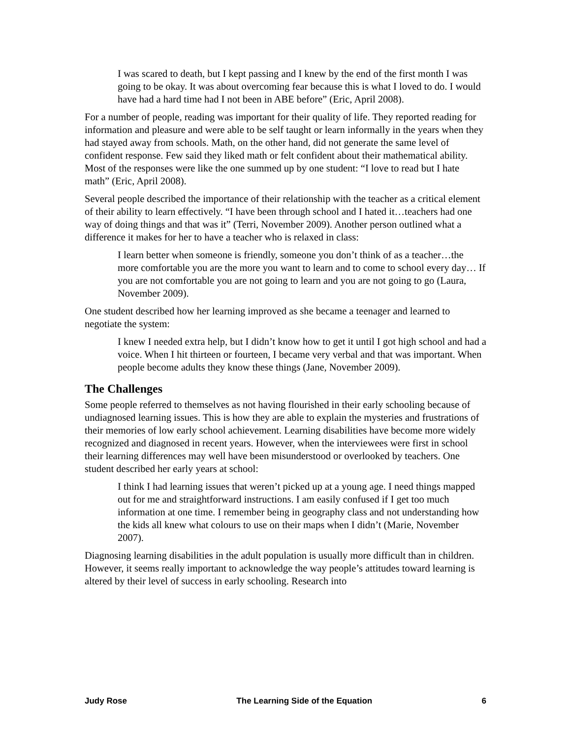I was scared to death, but I kept passing and I knew by the end of the first month I was going to be okay. It was about overcoming fear because this is what I loved to do. I would have had a hard time had I not been in ABE before” (Eric, April 2008).
For a number of people, reading was important for their quality of life. They reported reading for information and pleasure and were able to be self taught or learn informally in the years when they had stayed away from schools. Math, on the other hand, did not generate the same level of confident response. Few said they liked math or felt confident about their mathematical ability. Most of the responses were like the one summed up by one student: “I love to read but I hate math” (Eric, April 2008).
Several people described the importance of their relationship with the teacher as a critical element of their ability to learn effectively. “I have been through school and I hated it…teachers had one way of doing things and that was it” (Terri, November 2009). Another person outlined what a difference it makes for her to have a teacher who is relaxed in class:
I learn better when someone is friendly, someone you don’t think of as a teacher…the more comfortable you are the more you want to learn and to come to school every day… If you are not comfortable you are not going to learn and you are not going to go (Laura, November 2009).
One student described how her learning improved as she became a teenager and learned to negotiate the system:
I knew I needed extra help, but I didn’t know how to get it until I got high school and had a voice. When I hit thirteen or fourteen, I became very verbal and that was important. When people become adults they know these things (Jane, November 2009).
The Challenges
Some people referred to themselves as not having flourished in their early schooling because of undiagnosed learning issues. This is how they are able to explain the mysteries and frustrations of their memories of low early school achievement. Learning disabilities have become more widely recognized and diagnosed in recent years. However, when the interviewees were first in school their learning differences may well have been misunderstood or overlooked by teachers. One student described her early years at school:
I think I had learning issues that weren’t picked up at a young age. I need things mapped out for me and straightforward instructions. I am easily confused if I get too much information at one time. I remember being in geography class and not understanding how the kids all knew what colours to use on their maps when I didn’t (Marie, November 2007).
Diagnosing learning disabilities in the adult population is usually more difficult than in children. However, it seems really important to acknowledge the way people’s attitudes toward learning is altered by their level of success in early schooling. Research into
Judy Rose The Learning Side of the Equation 6